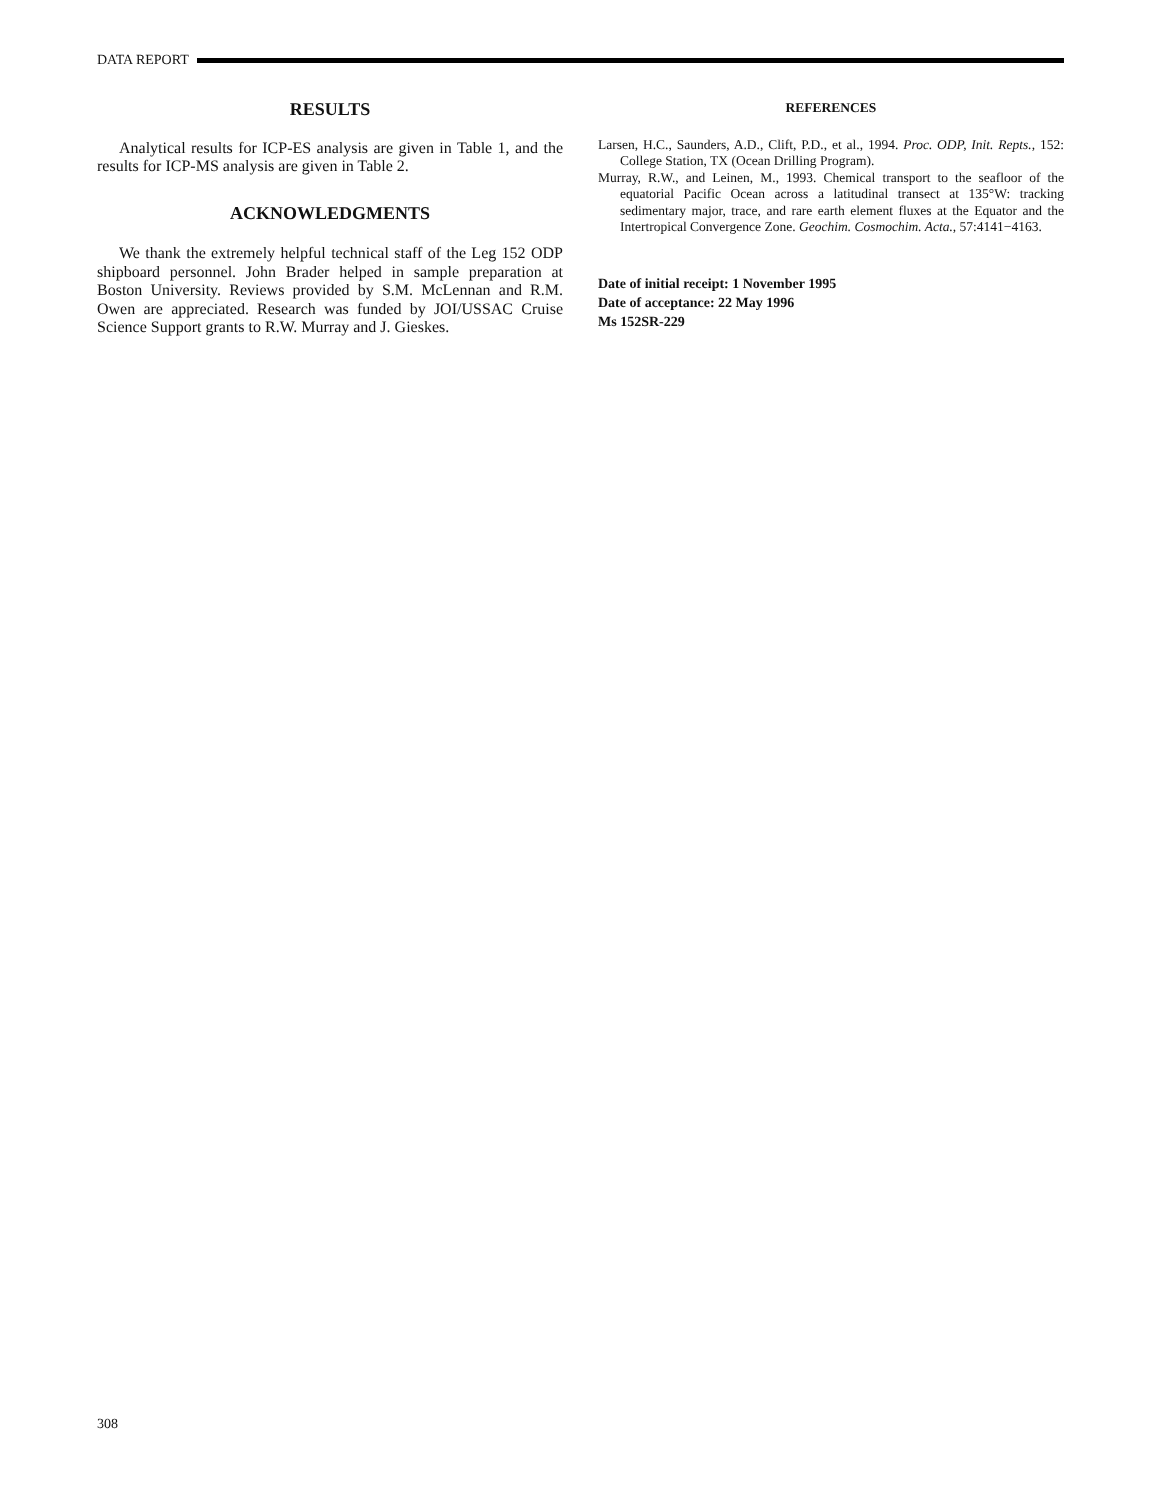DATA REPORT
RESULTS
Analytical results for ICP-ES analysis are given in Table 1, and the results for ICP-MS analysis are given in Table 2.
ACKNOWLEDGMENTS
We thank the extremely helpful technical staff of the Leg 152 ODP shipboard personnel. John Brader helped in sample preparation at Boston University. Reviews provided by S.M. McLennan and R.M. Owen are appreciated. Research was funded by JOI/USSAC Cruise Science Support grants to R.W. Murray and J. Gieskes.
REFERENCES
Larsen, H.C., Saunders, A.D., Clift, P.D., et al., 1994. Proc. ODP, Init. Repts., 152: College Station, TX (Ocean Drilling Program).
Murray, R.W., and Leinen, M., 1993. Chemical transport to the seafloor of the equatorial Pacific Ocean across a latitudinal transect at 135°W: tracking sedimentary major, trace, and rare earth element fluxes at the Equator and the Intertropical Convergence Zone. Geochim. Cosmochim. Acta., 57:4141−4163.
Date of initial receipt: 1 November 1995
Date of acceptance: 22 May 1996
Ms 152SR-229
308